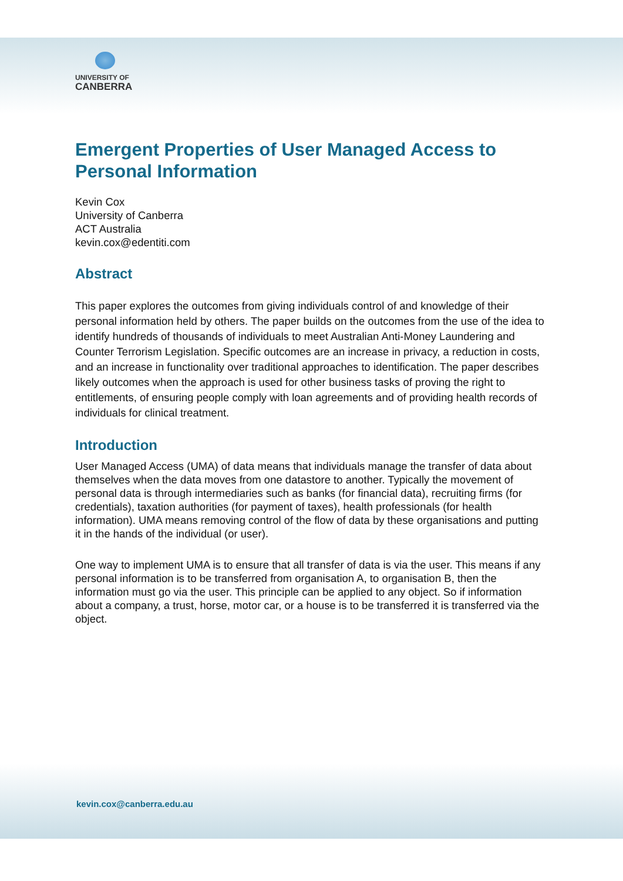UNIVERSITY OF
CANBERRA
Emergent Properties of User Managed Access to Personal Information
Kevin Cox
University of Canberra
ACT Australia
kevin.cox@edentiti.com
Abstract
This paper explores the outcomes from giving individuals control of and knowledge of their personal information held by others. The paper builds on the outcomes from the use of the idea to identify hundreds of thousands of individuals to meet Australian Anti-Money Laundering and Counter Terrorism Legislation. Specific outcomes are an increase in privacy, a reduction in costs, and an increase in functionality over traditional approaches to identification. The paper describes likely outcomes when the approach is used for other business tasks of proving the right to entitlements, of ensuring people comply with loan agreements and of providing health records of individuals for clinical treatment.
Introduction
User Managed Access (UMA) of data means that individuals manage the transfer of data about themselves when the data moves from one datastore to another. Typically the movement of personal data is through intermediaries such as banks (for financial data), recruiting firms (for credentials), taxation authorities (for payment of taxes), health professionals (for health information). UMA means removing control of the flow of data by these organisations and putting it in the hands of the individual (or user).
One way to implement UMA is to ensure that all transfer of data is via the user. This means if any personal information is to be transferred from organisation A, to organisation B, then the information must go via the user. This principle can be applied to any object. So if information about a company, a trust, horse, motor car, or a house is to be transferred it is transferred via the object.
kevin.cox@canberra.edu.au